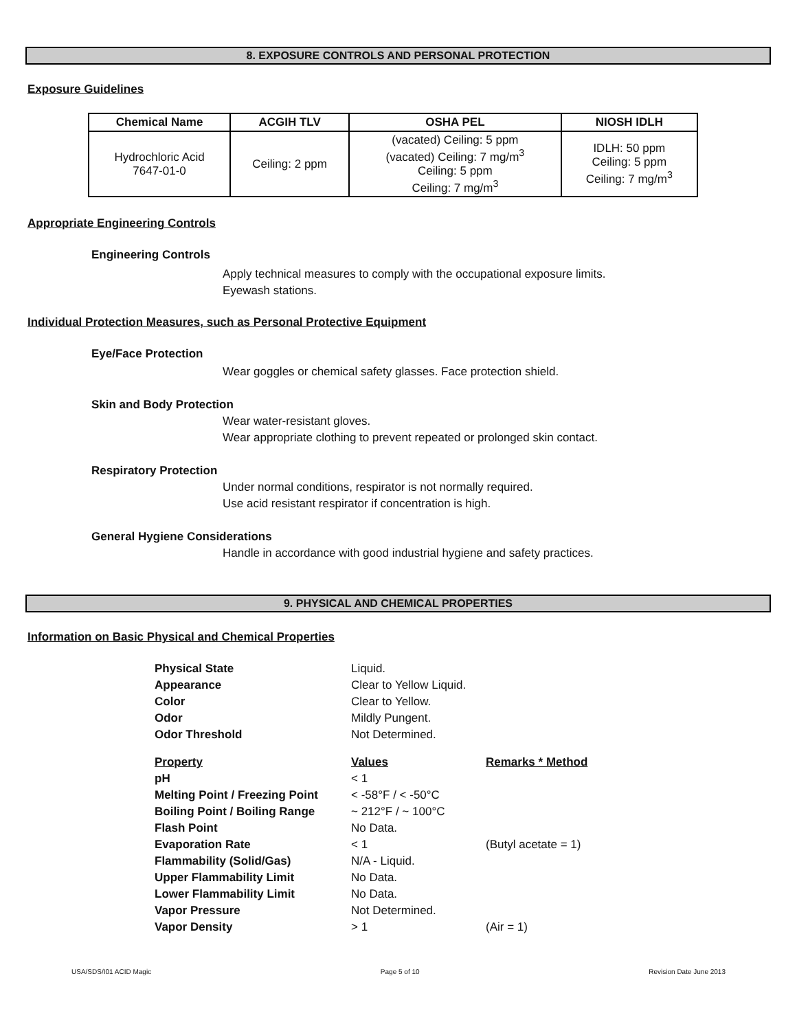8. EXPOSURE CONTROLS AND PERSONAL PROTECTION
Exposure Guidelines
| Chemical Name | ACGIH TLV | OSHA PEL | NIOSH IDLH |
| --- | --- | --- | --- |
| Hydrochloric Acid 7647-01-0 | Ceiling: 2 ppm | (vacated) Ceiling: 5 ppm (vacated) Ceiling: 7 mg/m<sup>3</sup> Ceiling: 5 ppm Ceiling: 7 mg/m<sup>3</sup> | IDLH: 50 ppm Ceiling: 5 ppm Ceiling: 7 mg/m<sup>3</sup> |
Appropriate Engineering Controls
Engineering Controls
Apply technical measures to comply with the occupational exposure limits.
Eyewash stations.
Individual Protection Measures, such as Personal Protective Equipment
Eye/Face Protection
Wear goggles or chemical safety glasses. Face protection shield.
Skin and Body Protection
Wear water-resistant gloves.
Wear appropriate clothing to prevent repeated or prolonged skin contact.
Respiratory Protection
Under normal conditions, respirator is not normally required.
Use acid resistant respirator if concentration is high.
General Hygiene Considerations
Handle in accordance with good industrial hygiene and safety practices.
9. PHYSICAL AND CHEMICAL PROPERTIES
Information on Basic Physical and Chemical Properties
| Physical State | Liquid. | |
| Appearance | Clear to Yellow Liquid. | |
| Color | Clear to Yellow. | |
| Odor | Mildly Pungent. | |
| Odor Threshold | Not Determined. | |
| Property | Values | Remarks * Method |
| pH | < 1 | |
| Melting Point / Freezing Point | < -58°F / < -50°C | |
| Boiling Point / Boiling Range | ~ 212°F / ~ 100°C | |
| Flash Point | No Data. | |
| Evaporation Rate | < 1 | (Butyl acetate = 1) |
| Flammability (Solid/Gas) | N/A - Liquid. | |
| Upper Flammability Limit | No Data. | |
| Lower Flammability Limit | No Data. | |
| Vapor Pressure | Not Determined. | |
| Vapor Density | > 1 | (Air = 1) |
USA/SDS/I01 ACID Magic Page 5 of 10 Revision Date June 2013